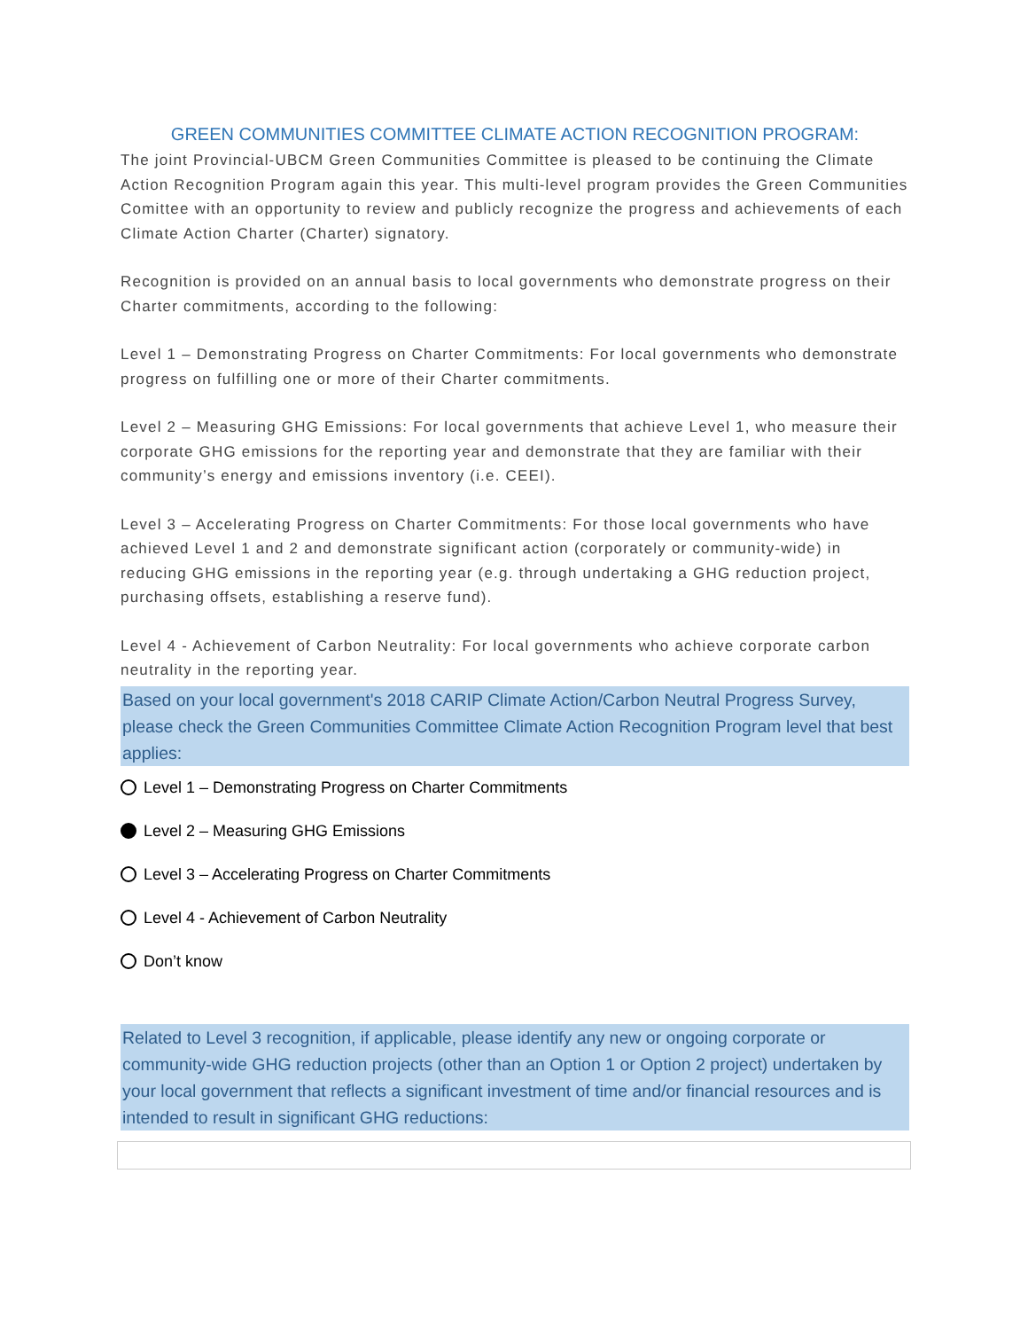GREEN COMMUNITIES COMMITTEE CLIMATE ACTION RECOGNITION PROGRAM:
The joint Provincial-UBCM Green Communities Committee is pleased to be continuing the Climate Action Recognition Program again this year. This multi-level program provides the Green Communities Comittee with an opportunity to review and publicly recognize the progress and achievements of each Climate Action Charter (Charter) signatory.
Recognition is provided on an annual basis to local governments who demonstrate progress on their Charter commitments, according to the following:
Level 1 – Demonstrating Progress on Charter Commitments: For local governments who demonstrate progress on fulfilling one or more of their Charter commitments.
Level 2 – Measuring GHG Emissions: For local governments that achieve Level 1, who measure their corporate GHG emissions for the reporting year and demonstrate that they are familiar with their community’s energy and emissions inventory (i.e. CEEI).
Level 3 – Accelerating Progress on Charter Commitments: For those local governments who have achieved Level 1 and 2 and demonstrate significant action (corporately or community-wide) in reducing GHG emissions in the reporting year (e.g. through undertaking a GHG reduction project, purchasing offsets, establishing a reserve fund).
Level 4 - Achievement of Carbon Neutrality: For local governments who achieve corporate carbon neutrality in the reporting year.
Based on your local government's 2018 CARIP Climate Action/Carbon Neutral Progress Survey, please check the Green Communities Committee Climate Action Recognition Program level that best applies:
Level 1 – Demonstrating Progress on Charter Commitments
Level 2 – Measuring GHG Emissions
Level 3 – Accelerating Progress on Charter Commitments
Level 4 - Achievement of Carbon Neutrality
Don’t know
Related to Level 3 recognition, if applicable, please identify any new or ongoing corporate or community-wide GHG reduction projects (other than an Option 1 or Option 2 project) undertaken by your local government that reflects a significant investment of time and/or financial resources and is intended to result in significant GHG reductions: